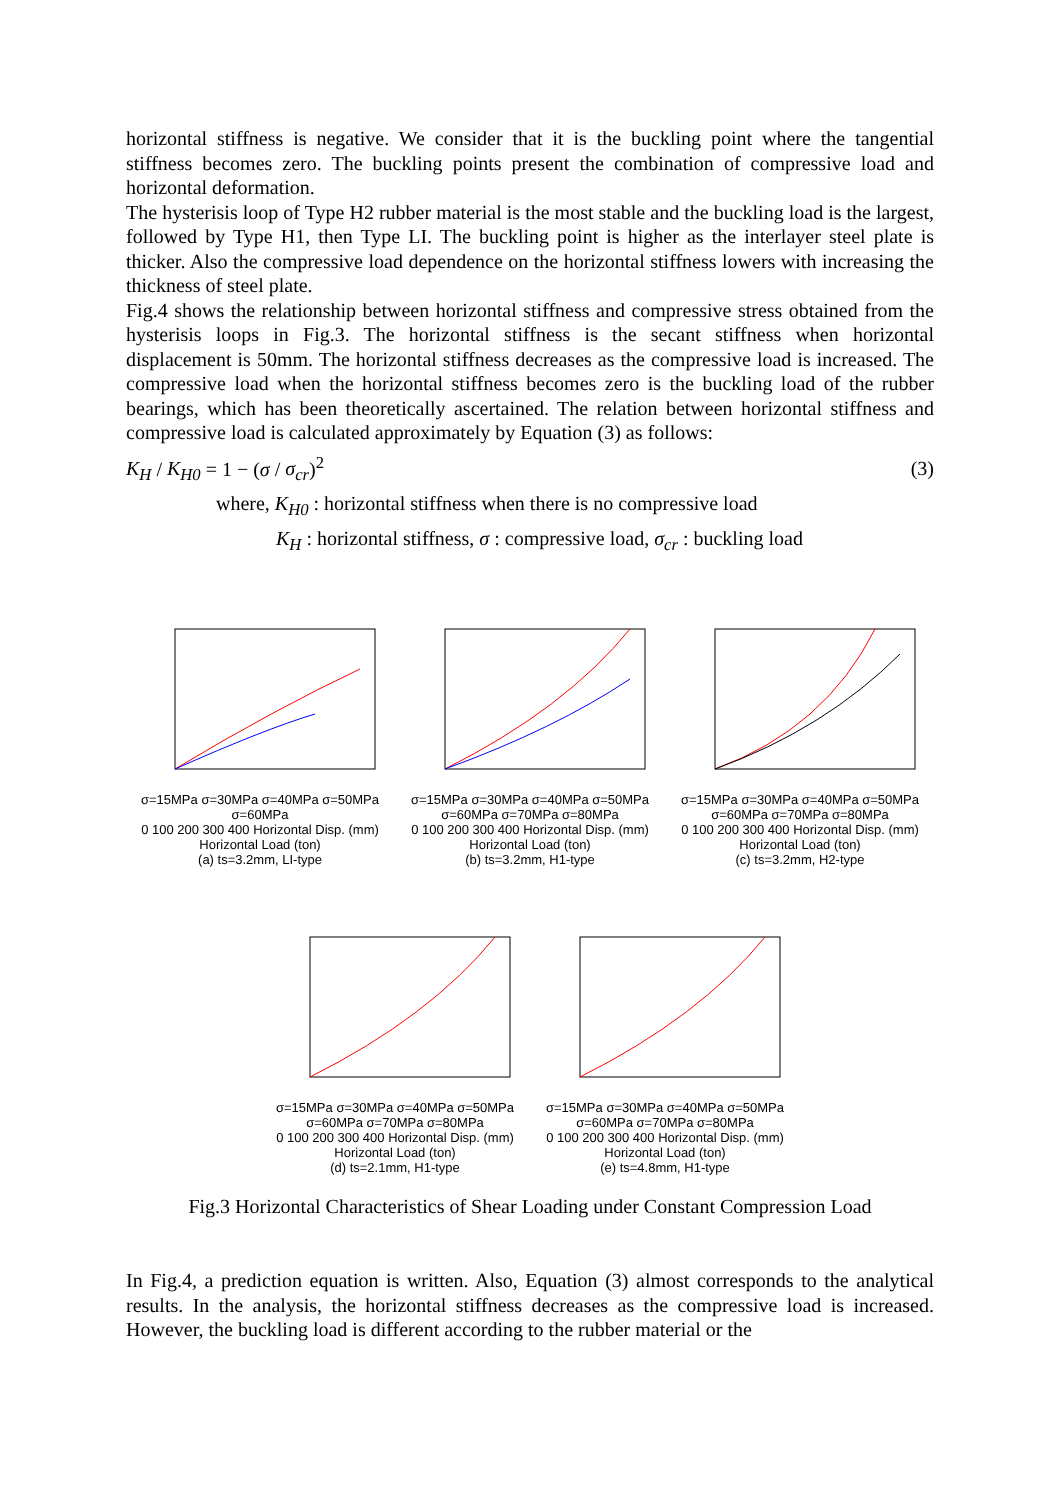horizontal stiffness is negative. We consider that it is the buckling point where the tangential stiffness becomes zero. The buckling points present the combination of compressive load and horizontal deformation.
The hysterisis loop of Type H2 rubber material is the most stable and the buckling load is the largest, followed by Type H1, then Type LI. The buckling point is higher as the interlayer steel plate is thicker. Also the compressive load dependence on the horizontal stiffness lowers with increasing the thickness of steel plate.
Fig.4 shows the relationship between horizontal stiffness and compressive stress obtained from the hysterisis loops in Fig.3. The horizontal stiffness is the secant stiffness when horizontal displacement is 50mm. The horizontal stiffness decreases as the compressive load is increased. The compressive load when the horizontal stiffness becomes zero is the buckling load of the rubber bearings, which has been theoretically ascertained. The relation between horizontal stiffness and compressive load is calculated approximately by Equation (3) as follows:
K<sub>H</sub> / K<sub>H0</sub> = 1 − (σ / σ<sub>cr</sub>)<sup>2</sup> (3)
where, K<sub>H0</sub> : horizontal stiffness when there is no compressive load
K<sub>H</sub> : horizontal stiffness, σ : compressive load, σ<sub>cr</sub> : buckling load
σ=15MPa σ=30MPa σ=40MPa σ=50MPa σ=60MPa
0 100 200 300 400 Horizontal Disp. (mm) Horizontal Load (ton)
(a) ts=3.2mm, LI-type
σ=15MPa σ=30MPa σ=40MPa σ=50MPa σ=60MPa σ=70MPa σ=80MPa
0 100 200 300 400 Horizontal Disp. (mm) Horizontal Load (ton)
(b) ts=3.2mm, H1-type
σ=15MPa σ=30MPa σ=40MPa σ=50MPa σ=60MPa σ=70MPa σ=80MPa
0 100 200 300 400 Horizontal Disp. (mm) Horizontal Load (ton)
(c) ts=3.2mm, H2-type
σ=15MPa σ=30MPa σ=40MPa σ=50MPa σ=60MPa σ=70MPa σ=80MPa
0 100 200 300 400 Horizontal Disp. (mm) Horizontal Load (ton)
(d) ts=2.1mm, H1-type
σ=15MPa σ=30MPa σ=40MPa σ=50MPa σ=60MPa σ=70MPa σ=80MPa
0 100 200 300 400 Horizontal Disp. (mm) Horizontal Load (ton)
(e) ts=4.8mm, H1-type
Fig.3 Horizontal Characteristics of Shear Loading under Constant Compression Load
In Fig.4, a prediction equation is written. Also, Equation (3) almost corresponds to the analytical results. In the analysis, the horizontal stiffness decreases as the compressive load is increased. However, the buckling load is different according to the rubber material or the